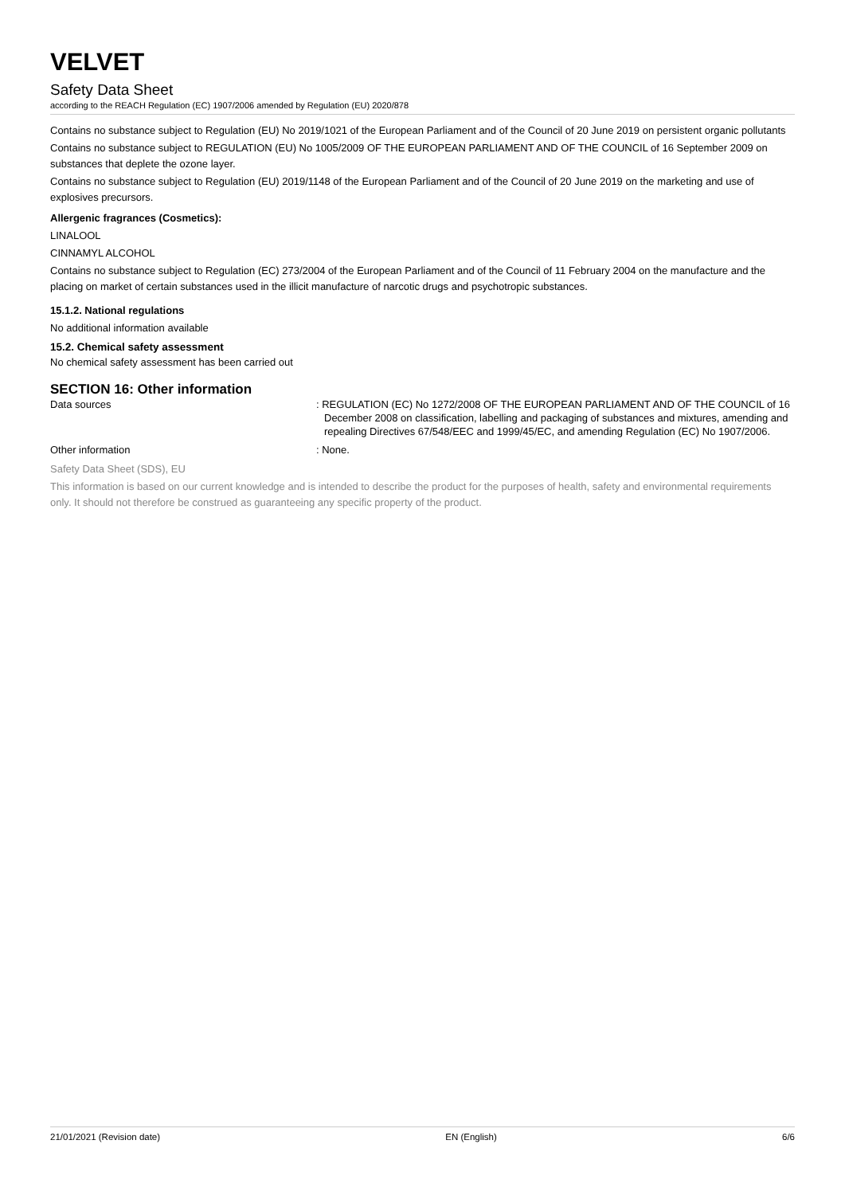VELVET
Safety Data Sheet
according to the REACH Regulation (EC) 1907/2006 amended by Regulation (EU) 2020/878
Contains no substance subject to Regulation (EU) No 2019/1021 of the European Parliament and of the Council of 20 June 2019 on persistent organic pollutants
Contains no substance subject to REGULATION (EU) No 1005/2009 OF THE EUROPEAN PARLIAMENT AND OF THE COUNCIL of 16 September 2009 on substances that deplete the ozone layer.
Contains no substance subject to Regulation (EU) 2019/1148 of the European Parliament and of the Council of 20 June 2019 on the marketing and use of explosives precursors.
Allergenic fragrances (Cosmetics):
LINALOOL
CINNAMYL ALCOHOL
Contains no substance subject to Regulation (EC) 273/2004 of the European Parliament and of the Council of 11 February 2004 on the manufacture and the placing on market of certain substances used in the illicit manufacture of narcotic drugs and psychotropic substances.
15.1.2. National regulations
No additional information available
15.2. Chemical safety assessment
No chemical safety assessment has been carried out
SECTION 16: Other information
Data sources : REGULATION (EC) No 1272/2008 OF THE EUROPEAN PARLIAMENT AND OF THE COUNCIL of 16 December 2008 on classification, labelling and packaging of substances and mixtures, amending and repealing Directives 67/548/EEC and 1999/45/EC, and amending Regulation (EC) No 1907/2006.
Other information : None.
Safety Data Sheet (SDS), EU
This information is based on our current knowledge and is intended to describe the product for the purposes of health, safety and environmental requirements only. It should not therefore be construed as guaranteeing any specific property of the product.
21/01/2021 (Revision date) EN (English) 6/6